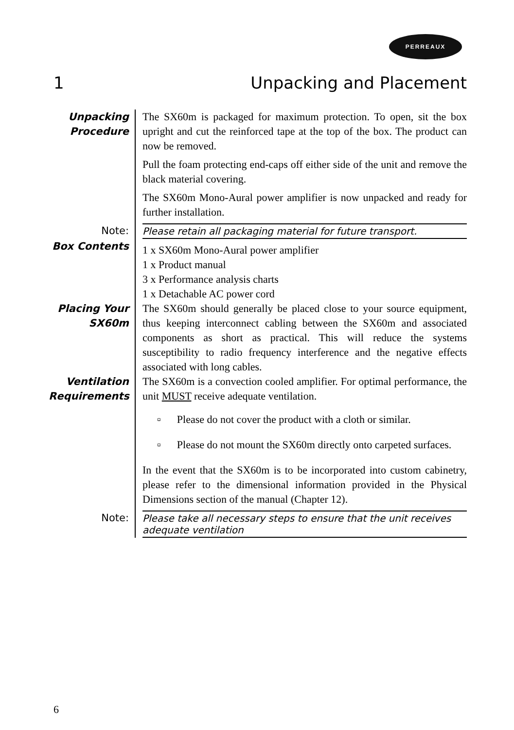PERREAUX
1 Unpacking and Placement
Unpacking Procedure
The SX60m is packaged for maximum protection. To open, sit the box upright and cut the reinforced tape at the top of the box. The product can now be removed.
Pull the foam protecting end-caps off either side of the unit and remove the black material covering.
The SX60m Mono-Aural power amplifier is now unpacked and ready for further installation.
Note:
Please retain all packaging material for future transport.
Box Contents
1 x SX60m Mono-Aural power amplifier
1 x Product manual
3 x Performance analysis charts
1 x Detachable AC power cord
Placing Your SX60m
The SX60m should generally be placed close to your source equipment, thus keeping interconnect cabling between the SX60m and associated components as short as practical. This will reduce the systems susceptibility to radio frequency interference and the negative effects associated with long cables.
Ventilation Requirements
The SX60m is a convection cooled amplifier. For optimal performance, the unit MUST receive adequate ventilation.
▫ Please do not cover the product with a cloth or similar.
▫ Please do not mount the SX60m directly onto carpeted surfaces.
In the event that the SX60m is to be incorporated into custom cabinetry, please refer to the dimensional information provided in the Physical Dimensions section of the manual (Chapter 12).
Note:
Please take all necessary steps to ensure that the unit receives adequate ventilation
6